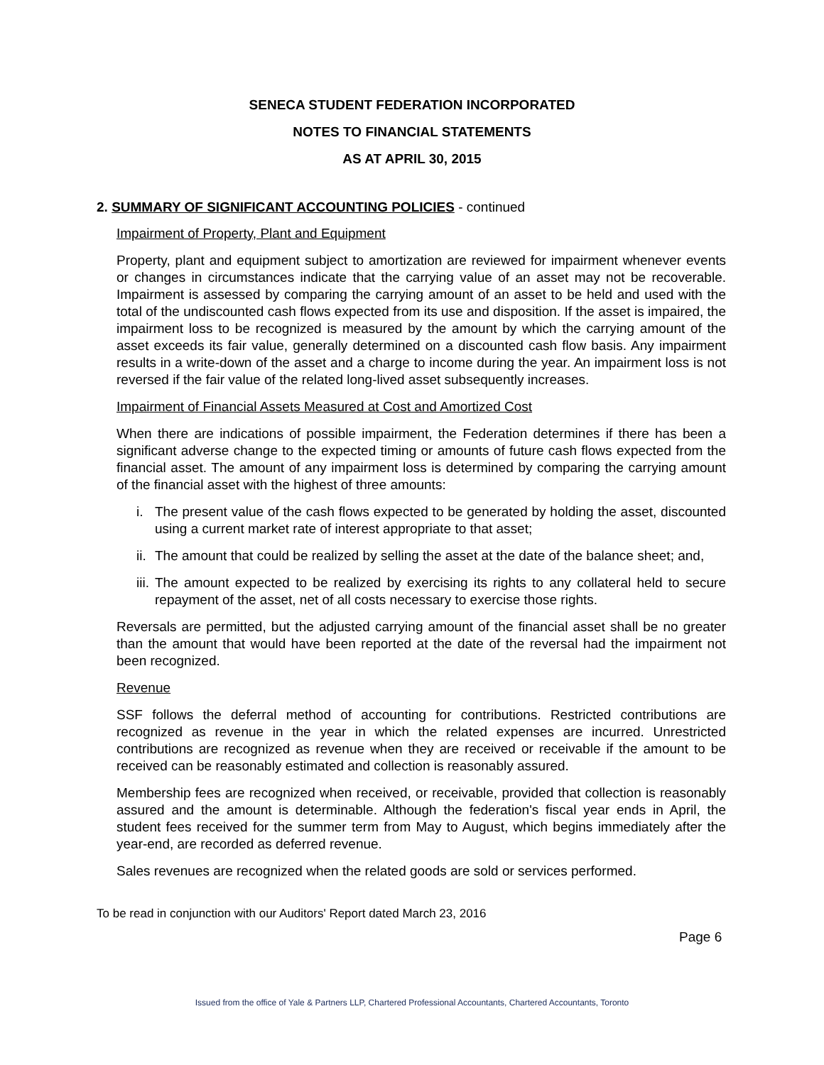SENECA STUDENT FEDERATION INCORPORATED
NOTES TO FINANCIAL STATEMENTS
AS AT APRIL 30, 2015
2. SUMMARY OF SIGNIFICANT ACCOUNTING POLICIES - continued
Impairment of Property, Plant and Equipment
Property, plant and equipment subject to amortization are reviewed for impairment whenever events or changes in circumstances indicate that the carrying value of an asset may not be recoverable. Impairment is assessed by comparing the carrying amount of an asset to be held and used with the total of the undiscounted cash flows expected from its use and disposition. If the asset is impaired, the impairment loss to be recognized is measured by the amount by which the carrying amount of the asset exceeds its fair value, generally determined on a discounted cash flow basis. Any impairment results in a write-down of the asset and a charge to income during the year. An impairment loss is not reversed if the fair value of the related long-lived asset subsequently increases.
Impairment of Financial Assets Measured at Cost and Amortized Cost
When there are indications of possible impairment, the Federation determines if there has been a significant adverse change to the expected timing or amounts of future cash flows expected from the financial asset. The amount of any impairment loss is determined by comparing the carrying amount of the financial asset with the highest of three amounts:
i. The present value of the cash flows expected to be generated by holding the asset, discounted using a current market rate of interest appropriate to that asset;
ii. The amount that could be realized by selling the asset at the date of the balance sheet; and,
iii. The amount expected to be realized by exercising its rights to any collateral held to secure repayment of the asset, net of all costs necessary to exercise those rights.
Reversals are permitted, but the adjusted carrying amount of the financial asset shall be no greater than the amount that would have been reported at the date of the reversal had the impairment not been recognized.
Revenue
SSF follows the deferral method of accounting for contributions. Restricted contributions are recognized as revenue in the year in which the related expenses are incurred. Unrestricted contributions are recognized as revenue when they are received or receivable if the amount to be received can be reasonably estimated and collection is reasonably assured.
Membership fees are recognized when received, or receivable, provided that collection is reasonably assured and the amount is determinable. Although the federation's fiscal year ends in April, the student fees received for the summer term from May to August, which begins immediately after the year-end, are recorded as deferred revenue.
Sales revenues are recognized when the related goods are sold or services performed.
To be read in conjunction with our Auditors' Report dated March 23, 2016
Page 6
Issued from the office of Yale & Partners LLP, Chartered Professional Accountants, Chartered Accountants, Toronto